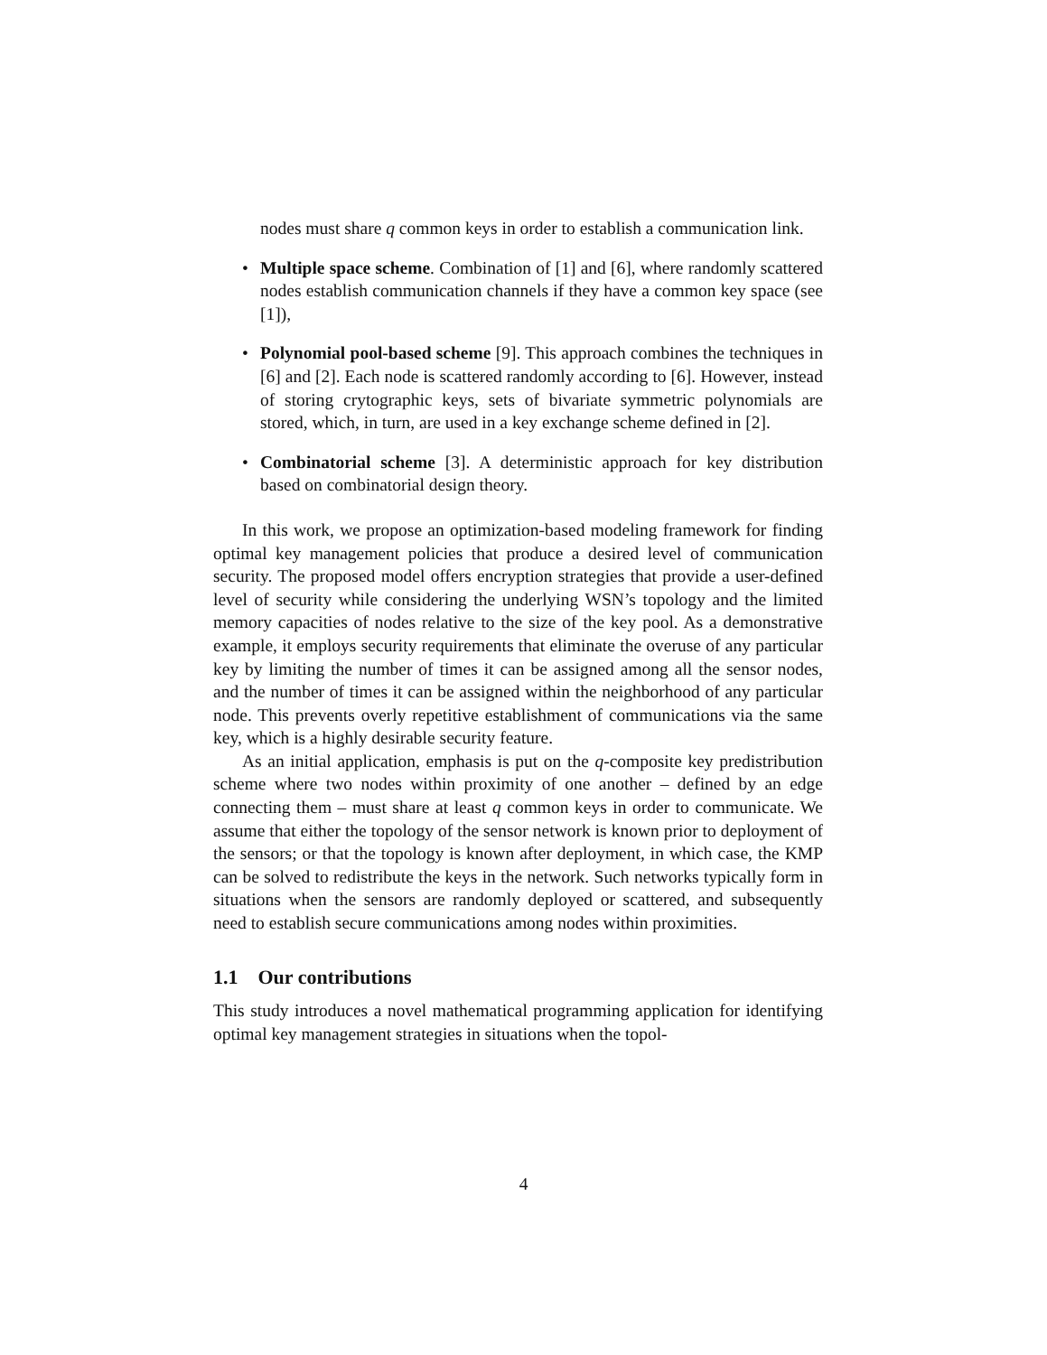nodes must share q common keys in order to establish a communication link.
• Multiple space scheme. Combination of [1] and [6], where randomly scattered nodes establish communication channels if they have a common key space (see [1]),
• Polynomial pool-based scheme [9]. This approach combines the techniques in [6] and [2]. Each node is scattered randomly according to [6]. However, instead of storing crytographic keys, sets of bivariate symmetric polynomials are stored, which, in turn, are used in a key exchange scheme defined in [2].
• Combinatorial scheme [3]. A deterministic approach for key distribution based on combinatorial design theory.
In this work, we propose an optimization-based modeling framework for finding optimal key management policies that produce a desired level of communication security. The proposed model offers encryption strategies that provide a user-defined level of security while considering the underlying WSN’s topology and the limited memory capacities of nodes relative to the size of the key pool. As a demonstrative example, it employs security requirements that eliminate the overuse of any particular key by limiting the number of times it can be assigned among all the sensor nodes, and the number of times it can be assigned within the neighborhood of any particular node. This prevents overly repetitive establishment of communications via the same key, which is a highly desirable security feature.
As an initial application, emphasis is put on the q-composite key predistribution scheme where two nodes within proximity of one another – defined by an edge connecting them – must share at least q common keys in order to communicate. We assume that either the topology of the sensor network is known prior to deployment of the sensors; or that the topology is known after deployment, in which case, the KMP can be solved to redistribute the keys in the network. Such networks typically form in situations when the sensors are randomly deployed or scattered, and subsequently need to establish secure communications among nodes within proximities.
1.1 Our contributions
This study introduces a novel mathematical programming application for identifying optimal key management strategies in situations when the topol-
4